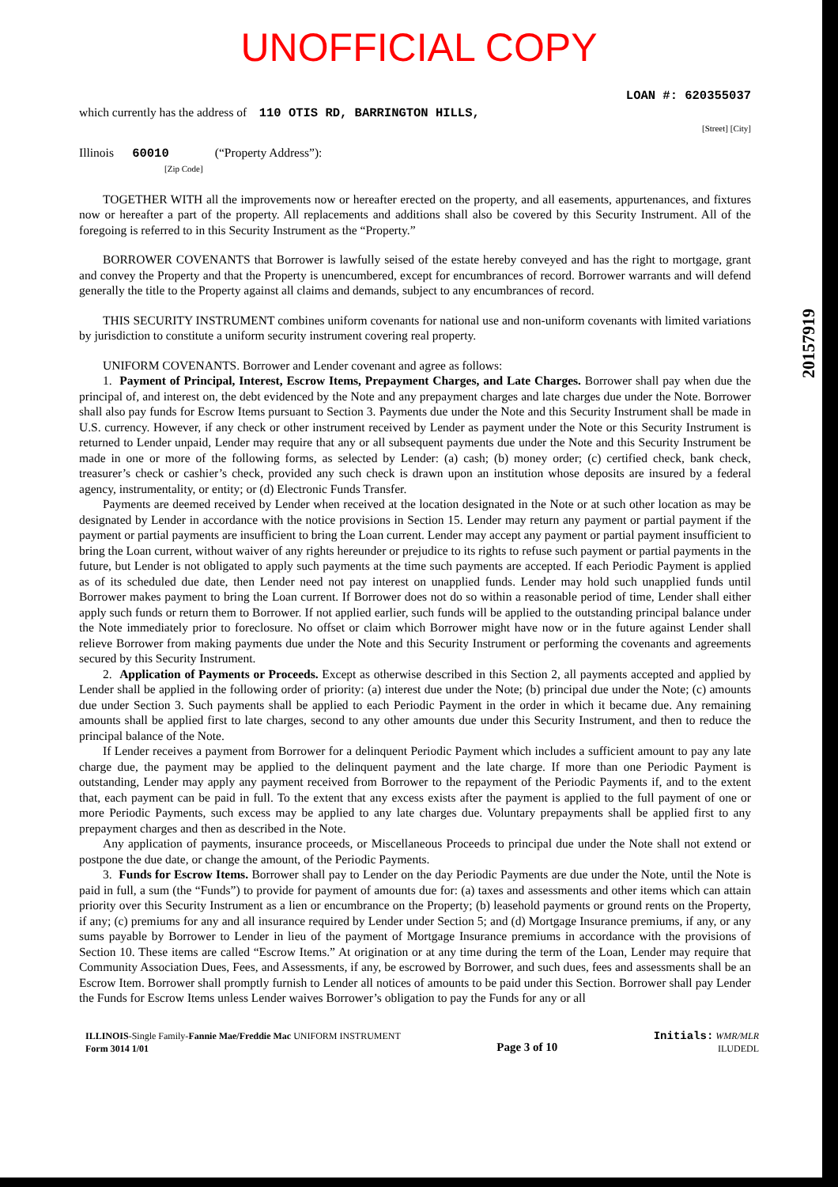UNOFFICIAL COPY
LOAN #: 620355037
which currently has the address of 110 OTIS RD, BARRINGTON HILLS,
[Street] [City]
Illinois 60010 (“Property Address”):
[Zip Code]
TOGETHER WITH all the improvements now or hereafter erected on the property, and all easements, appurtenances, and fixtures now or hereafter a part of the property. All replacements and additions shall also be covered by this Security Instrument. All of the foregoing is referred to in this Security Instrument as the “Property.”
BORROWER COVENANTS that Borrower is lawfully seised of the estate hereby conveyed and has the right to mortgage, grant and convey the Property and that the Property is unencumbered, except for encumbrances of record. Borrower warrants and will defend generally the title to the Property against all claims and demands, subject to any encumbrances of record.
THIS SECURITY INSTRUMENT combines uniform covenants for national use and non-uniform covenants with limited variations by jurisdiction to constitute a uniform security instrument covering real property.
UNIFORM COVENANTS. Borrower and Lender covenant and agree as follows:
1. Payment of Principal, Interest, Escrow Items, Prepayment Charges, and Late Charges. Borrower shall pay when due the principal of, and interest on, the debt evidenced by the Note and any prepayment charges and late charges due under the Note. Borrower shall also pay funds for Escrow Items pursuant to Section 3. Payments due under the Note and this Security Instrument shall be made in U.S. currency. However, if any check or other instrument received by Lender as payment under the Note or this Security Instrument is returned to Lender unpaid, Lender may require that any or all subsequent payments due under the Note and this Security Instrument be made in one or more of the following forms, as selected by Lender: (a) cash; (b) money order; (c) certified check, bank check, treasurer’s check or cashier’s check, provided any such check is drawn upon an institution whose deposits are insured by a federal agency, instrumentality, or entity; or (d) Electronic Funds Transfer.
Payments are deemed received by Lender when received at the location designated in the Note or at such other location as may be designated by Lender in accordance with the notice provisions in Section 15. Lender may return any payment or partial payment if the payment or partial payments are insufficient to bring the Loan current. Lender may accept any payment or partial payment insufficient to bring the Loan current, without waiver of any rights hereunder or prejudice to its rights to refuse such payment or partial payments in the future, but Lender is not obligated to apply such payments at the time such payments are accepted. If each Periodic Payment is applied as of its scheduled due date, then Lender need not pay interest on unapplied funds. Lender may hold such unapplied funds until Borrower makes payment to bring the Loan current. If Borrower does not do so within a reasonable period of time, Lender shall either apply such funds or return them to Borrower. If not applied earlier, such funds will be applied to the outstanding principal balance under the Note immediately prior to foreclosure. No offset or claim which Borrower might have now or in the future against Lender shall relieve Borrower from making payments due under the Note and this Security Instrument or performing the covenants and agreements secured by this Security Instrument.
2. Application of Payments or Proceeds. Except as otherwise described in this Section 2, all payments accepted and applied by Lender shall be applied in the following order of priority: (a) interest due under the Note; (b) principal due under the Note; (c) amounts due under Section 3. Such payments shall be applied to each Periodic Payment in the order in which it became due. Any remaining amounts shall be applied first to late charges, second to any other amounts due under this Security Instrument, and then to reduce the principal balance of the Note.
If Lender receives a payment from Borrower for a delinquent Periodic Payment which includes a sufficient amount to pay any late charge due, the payment may be applied to the delinquent payment and the late charge. If more than one Periodic Payment is outstanding, Lender may apply any payment received from Borrower to the repayment of the Periodic Payments if, and to the extent that, each payment can be paid in full. To the extent that any excess exists after the payment is applied to the full payment of one or more Periodic Payments, such excess may be applied to any late charges due. Voluntary prepayments shall be applied first to any prepayment charges and then as described in the Note.
Any application of payments, insurance proceeds, or Miscellaneous Proceeds to principal due under the Note shall not extend or postpone the due date, or change the amount, of the Periodic Payments.
3. Funds for Escrow Items. Borrower shall pay to Lender on the day Periodic Payments are due under the Note, until the Note is paid in full, a sum (the “Funds”) to provide for payment of amounts due for: (a) taxes and assessments and other items which can attain priority over this Security Instrument as a lien or encumbrance on the Property; (b) leasehold payments or ground rents on the Property, if any; (c) premiums for any and all insurance required by Lender under Section 5; and (d) Mortgage Insurance premiums, if any, or any sums payable by Borrower to Lender in lieu of the payment of Mortgage Insurance premiums in accordance with the provisions of Section 10. These items are called “Escrow Items.” At origination or at any time during the term of the Loan, Lender may require that Community Association Dues, Fees, and Assessments, if any, be escrowed by Borrower, and such dues, fees and assessments shall be an Escrow Item. Borrower shall promptly furnish to Lender all notices of amounts to be paid under this Section. Borrower shall pay Lender the Funds for Escrow Items unless Lender waives Borrower’s obligation to pay the Funds for any or all
ILLINOIS-Single Family-Fannie Mae/Freddie Mac UNIFORM INSTRUMENT
Form 3014 1/01
Page 3 of 10
Initials: WMR/MLR
ILUDEDL
20157919